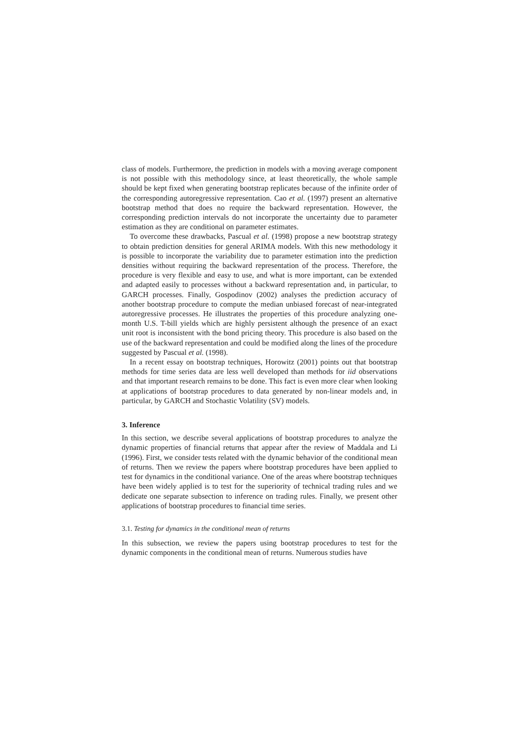class of models. Furthermore, the prediction in models with a moving average component is not possible with this methodology since, at least theoretically, the whole sample should be kept fixed when generating bootstrap replicates because of the infinite order of the corresponding autoregressive representation. Cao et al. (1997) present an alternative bootstrap method that does no require the backward representation. However, the corresponding prediction intervals do not incorporate the uncertainty due to parameter estimation as they are conditional on parameter estimates.
To overcome these drawbacks, Pascual et al. (1998) propose a new bootstrap strategy to obtain prediction densities for general ARIMA models. With this new methodology it is possible to incorporate the variability due to parameter estimation into the prediction densities without requiring the backward representation of the process. Therefore, the procedure is very flexible and easy to use, and what is more important, can be extended and adapted easily to processes without a backward representation and, in particular, to GARCH processes. Finally, Gospodinov (2002) analyses the prediction accuracy of another bootstrap procedure to compute the median unbiased forecast of near-integrated autoregressive processes. He illustrates the properties of this procedure analyzing one-month U.S. T-bill yields which are highly persistent although the presence of an exact unit root is inconsistent with the bond pricing theory. This procedure is also based on the use of the backward representation and could be modified along the lines of the procedure suggested by Pascual et al. (1998).
In a recent essay on bootstrap techniques, Horowitz (2001) points out that bootstrap methods for time series data are less well developed than methods for iid observations and that important research remains to be done. This fact is even more clear when looking at applications of bootstrap procedures to data generated by non-linear models and, in particular, by GARCH and Stochastic Volatility (SV) models.
3. Inference
In this section, we describe several applications of bootstrap procedures to analyze the dynamic properties of financial returns that appear after the review of Maddala and Li (1996). First, we consider tests related with the dynamic behavior of the conditional mean of returns. Then we review the papers where bootstrap procedures have been applied to test for dynamics in the conditional variance. One of the areas where bootstrap techniques have been widely applied is to test for the superiority of technical trading rules and we dedicate one separate subsection to inference on trading rules. Finally, we present other applications of bootstrap procedures to financial time series.
3.1. Testing for dynamics in the conditional mean of returns
In this subsection, we review the papers using bootstrap procedures to test for the dynamic components in the conditional mean of returns. Numerous studies have